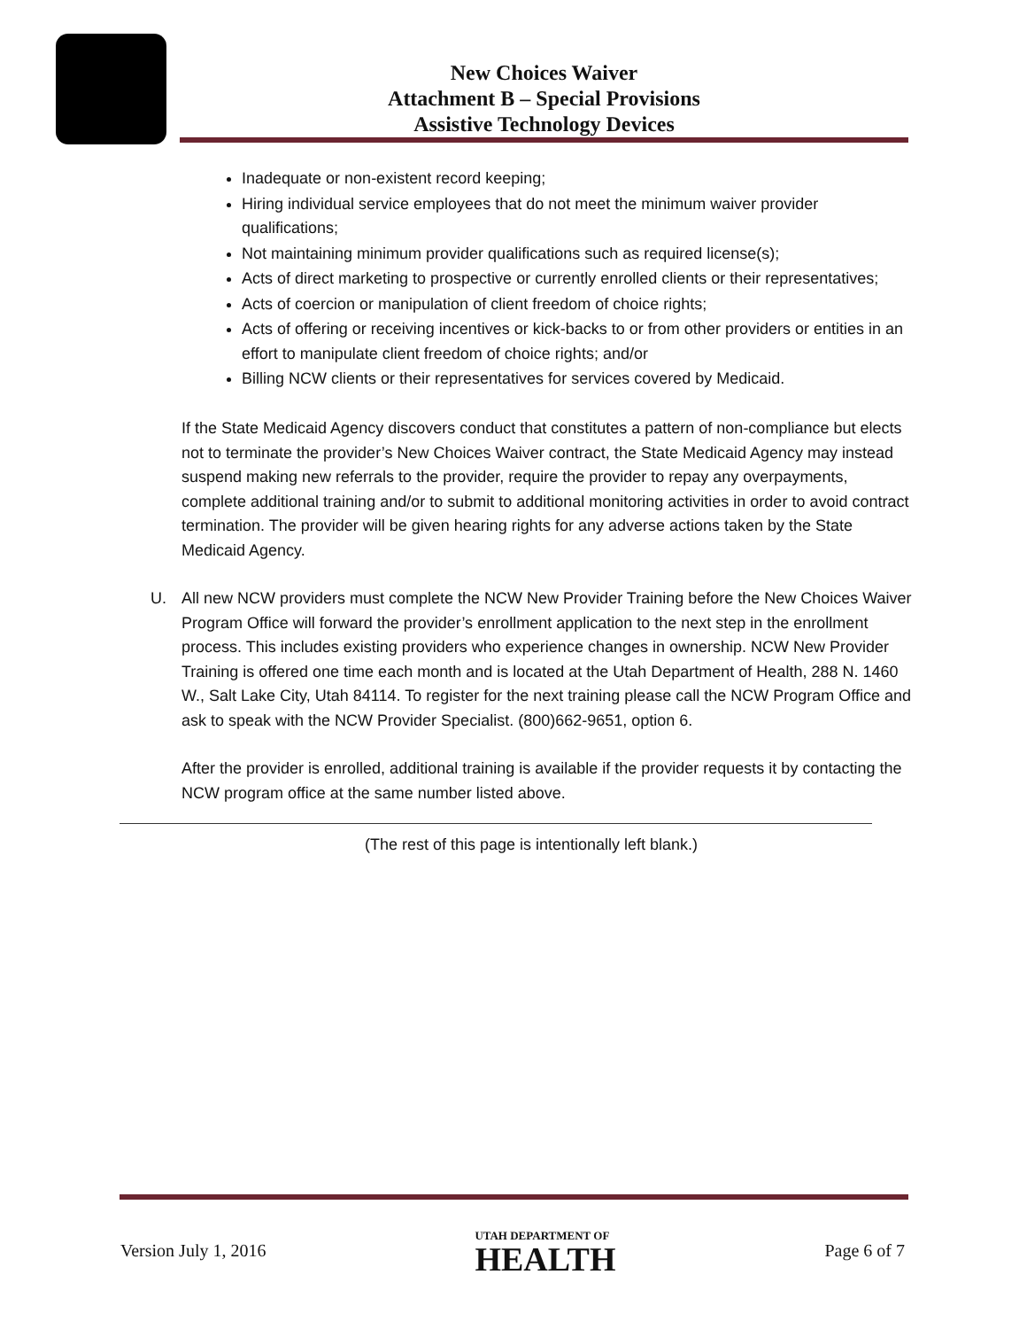New Choices Waiver
Attachment B – Special Provisions
Assistive Technology Devices
Inadequate or non-existent record keeping;
Hiring individual service employees that do not meet the minimum waiver provider qualifications;
Not maintaining minimum provider qualifications such as required license(s);
Acts of direct marketing to prospective or currently enrolled clients or their representatives;
Acts of coercion or manipulation of client freedom of choice rights;
Acts of offering or receiving incentives or kick-backs to or from other providers or entities in an effort to manipulate client freedom of choice rights; and/or
Billing NCW clients or their representatives for services covered by Medicaid.
If the State Medicaid Agency discovers conduct that constitutes a pattern of non-compliance but elects not to terminate the provider’s New Choices Waiver contract, the State Medicaid Agency may instead suspend making new referrals to the provider, require the provider to repay any overpayments, complete additional training and/or to submit to additional monitoring activities in order to avoid contract termination. The provider will be given hearing rights for any adverse actions taken by the State Medicaid Agency.
U. All new NCW providers must complete the NCW New Provider Training before the New Choices Waiver Program Office will forward the provider’s enrollment application to the next step in the enrollment process. This includes existing providers who experience changes in ownership. NCW New Provider Training is offered one time each month and is located at the Utah Department of Health, 288 N. 1460 W., Salt Lake City, Utah 84114. To register for the next training please call the NCW Program Office and ask to speak with the NCW Provider Specialist. (800)662-9651, option 6.
After the provider is enrolled, additional training is available if the provider requests it by contacting the NCW program office at the same number listed above.
(The rest of this page is intentionally left blank.)
Version July 1, 2016 UTAH DEPARTMENT OF
HEALTH Page 6 of 7